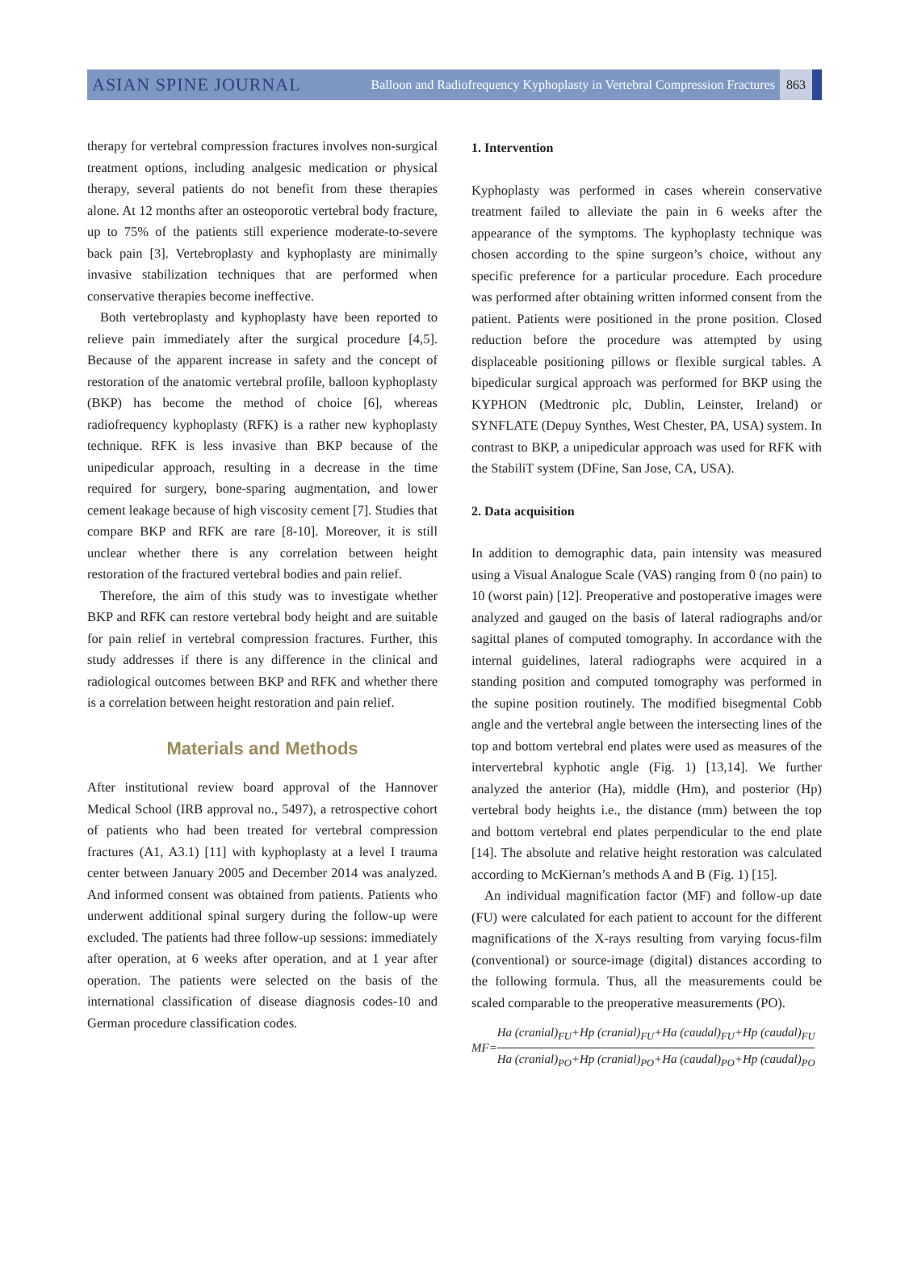ASIAN SPINE JOURNAL Balloon and Radiofrequency Kyphoplasty in Vertebral Compression Fractures 863
therapy for vertebral compression fractures involves non-surgical treatment options, including analgesic medication or physical therapy, several patients do not benefit from these therapies alone. At 12 months after an osteoporotic vertebral body fracture, up to 75% of the patients still experience moderate-to-severe back pain [3]. Vertebroplasty and kyphoplasty are minimally invasive stabilization techniques that are performed when conservative therapies become ineffective.
Both vertebroplasty and kyphoplasty have been reported to relieve pain immediately after the surgical procedure [4,5]. Because of the apparent increase in safety and the concept of restoration of the anatomic vertebral profile, balloon kyphoplasty (BKP) has become the method of choice [6], whereas radiofrequency kyphoplasty (RFK) is a rather new kyphoplasty technique. RFK is less invasive than BKP because of the unipedicular approach, resulting in a decrease in the time required for surgery, bone-sparing augmentation, and lower cement leakage because of high viscosity cement [7]. Studies that compare BKP and RFK are rare [8-10]. Moreover, it is still unclear whether there is any correlation between height restoration of the fractured vertebral bodies and pain relief.
Therefore, the aim of this study was to investigate whether BKP and RFK can restore vertebral body height and are suitable for pain relief in vertebral compression fractures. Further, this study addresses if there is any difference in the clinical and radiological outcomes between BKP and RFK and whether there is a correlation between height restoration and pain relief.
Materials and Methods
After institutional review board approval of the Hannover Medical School (IRB approval no., 5497), a retrospective cohort of patients who had been treated for vertebral compression fractures (A1, A3.1) [11] with kyphoplasty at a level I trauma center between January 2005 and December 2014 was analyzed. And informed consent was obtained from patients. Patients who underwent additional spinal surgery during the follow-up were excluded. The patients had three follow-up sessions: immediately after operation, at 6 weeks after operation, and at 1 year after operation. The patients were selected on the basis of the international classification of disease diagnosis codes-10 and German procedure classification codes.
1. Intervention
Kyphoplasty was performed in cases wherein conservative treatment failed to alleviate the pain in 6 weeks after the appearance of the symptoms. The kyphoplasty technique was chosen according to the spine surgeon’s choice, without any specific preference for a particular procedure. Each procedure was performed after obtaining written informed consent from the patient. Patients were positioned in the prone position. Closed reduction before the procedure was attempted by using displaceable positioning pillows or flexible surgical tables. A bipedicular surgical approach was performed for BKP using the KYPHON (Medtronic plc, Dublin, Leinster, Ireland) or SYNFLATE (Depuy Synthes, West Chester, PA, USA) system. In contrast to BKP, a unipedicular approach was used for RFK with the StabiliT system (DFine, San Jose, CA, USA).
2. Data acquisition
In addition to demographic data, pain intensity was measured using a Visual Analogue Scale (VAS) ranging from 0 (no pain) to 10 (worst pain) [12]. Preoperative and postoperative images were analyzed and gauged on the basis of lateral radiographs and/or sagittal planes of computed tomography. In accordance with the internal guidelines, lateral radiographs were acquired in a standing position and computed tomography was performed in the supine position routinely. The modified bisegmental Cobb angle and the vertebral angle between the intersecting lines of the top and bottom vertebral end plates were used as measures of the intervertebral kyphotic angle (Fig. 1) [13,14]. We further analyzed the anterior (Ha), middle (Hm), and posterior (Hp) vertebral body heights i.e., the distance (mm) between the top and bottom vertebral end plates perpendicular to the end plate [14]. The absolute and relative height restoration was calculated according to McKiernan’s methods A and B (Fig. 1) [15].
An individual magnification factor (MF) and follow-up date (FU) were calculated for each patient to account for the different magnifications of the X-rays resulting from varying focus-film (conventional) or source-image (digital) distances according to the following formula. Thus, all the measurements could be scaled comparable to the preoperative measurements (PO).
MF= Ha (cranial)<sub>FU</sub>+Hp (cranial)<sub>FU</sub>+Ha (caudal)<sub>FU</sub>+Hp (caudal)<sub>FU</sub> Ha (cranial)<sub>PO</sub>+Hp (cranial)<sub>PO</sub>+Ha (caudal)<sub>PO</sub>+Hp (caudal)<sub>PO</sub>